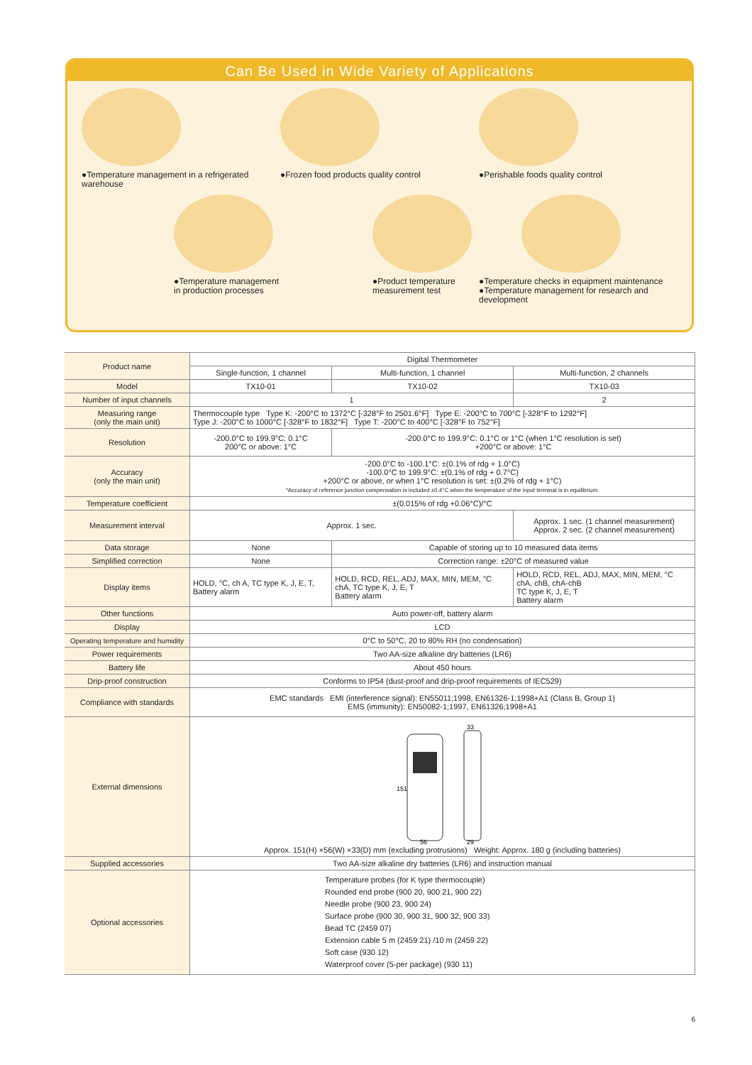Can Be Used in Wide Variety of Applications
●Temperature management in a refrigerated warehouse
●Frozen food products quality control
●Perishable foods quality control
●Temperature management in production processes
●Product temperature measurement test
●Temperature checks in equipment maintenance
●Temperature management for research and development
| Product name | Digital Thermometer | | |
| | Single-function, 1 channel | Multi-function, 1 channel | Multi-function, 2 channels |
| Model | TX10-01 | TX10-02 | TX10-03 |
| Number of input channels | 1 | | 2 |
| Measuring range (only the main unit) | Thermocouple type Type K: -200°C to 1372°C [-328°F to 2501.6°F] Type E: -200°C to 700°C [-328°F to 1292°F] Type J: -200°C to 1000°C [-328°F to 1832°F] Type T: -200°C to 400°C [-328°F to 752°F] | | |
| Resolution | -200.0°C to 199.9°C: 0.1°C 200°C or above: 1°C | -200.0°C to 199.9°C: 0.1°C or 1°C (when 1°C resolution is set) +200°C or above: 1°C | |
| Accuracy (only the main unit) | -200.0°C to -100.1°C: ±(0.1% of rdg + 1.0°C) -100.0°C to 199.9°C: ±(0.1% of rdg + 0.7°C) +200°C or above, or when 1°C resolution is set: ±(0.2% of rdg + 1°C) *Accuracy of reference junction compensation is included ±0.4°C when the temperature of the input terminal is in equilibrium. | | |
| Temperature coefficient | ±(0.015% of rdg +0.06°C)/°C | | |
| Measurement interval | Approx. 1 sec. | | Approx. 1 sec. (1 channel measurement) Approx. 2 sec. (2 channel measurement) |
| Data storage | None | Capable of storing up to 10 measured data items | |
| Simplified correction | None | Correction range: ±20°C of measured value | |
| Display items | HOLD, °C, ch A, TC type K, J, E, T, Battery alarm | HOLD, RCD, REL, ADJ, MAX, MIN, MEM, °C chA, TC type K, J, E, T Battery alarm | HOLD, RCD, REL, ADJ, MAX, MIN, MEM, °C chA, chB, chA-chB TC type K, J, E, T Battery alarm |
| Other functions | Auto power-off, battery alarm | | |
| Display | LCD | | |
| Operating temperature and humidity | 0°C to 50°C, 20 to 80% RH (no condensation) | | |
| Power requirements | Two AA-size alkaline dry batteries (LR6) | | |
| Battery life | About 450 hours | | |
| Drip-proof construction | Conforms to IP54 (dust-proof and drip-proof requirements of IEC529) | | |
| Compliance with standards | EMC standards EMI (interference signal): EN55011;1998, EN61326-1;1998+A1 (Class B, Group 1) EMS (immunity): EN50082-1;1997, EN61326;1998+A1 | | |
| External dimensions | 151 56 33 29 Approx. 151(H) ×56(W) ×33(D) mm (excluding protrusions) Weight: Approx. 180 g (including batteries) | | |
| Supplied accessories | Two AA-size alkaline dry batteries (LR6) and instruction manual | | |
| Optional accessories | Temperature probes (for K type thermocouple) Rounded end probe (900 20, 900 21, 900 22) Needle probe (900 23, 900 24) Surface probe (900 30, 900 31, 900 32, 900 33) Bead TC (2459 07) Extension cable 5 m (2459 21) /10 m (2459 22) Soft case (930 12) Waterproof cover (5-per package) (930 11) | | |
6